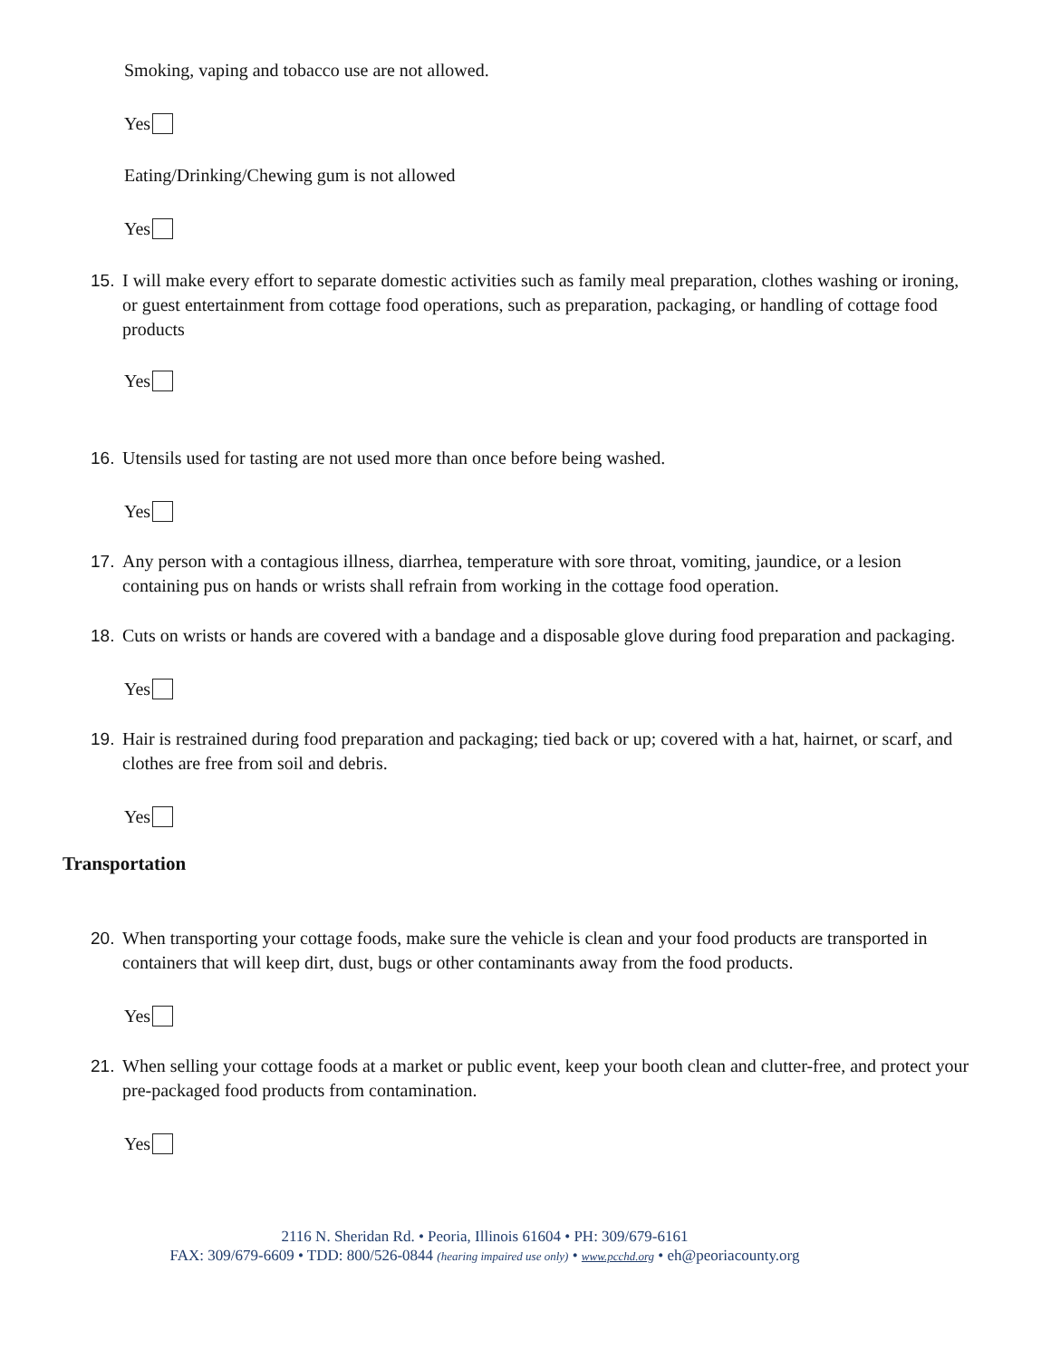Smoking, vaping and tobacco use are not allowed.
Yes
Eating/Drinking/Chewing gum is not allowed
Yes
15. I will make every effort to separate domestic activities such as family meal preparation, clothes washing or ironing, or guest entertainment from cottage food operations, such as preparation, packaging, or handling of cottage food products
Yes
16. Utensils used for tasting are not used more than once before being washed.
Yes
17. Any person with a contagious illness, diarrhea, temperature with sore throat, vomiting, jaundice, or a lesion containing pus on hands or wrists shall refrain from working in the cottage food operation.
18. Cuts on wrists or hands are covered with a bandage and a disposable glove during food preparation and packaging.
Yes
19. Hair is restrained during food preparation and packaging; tied back or up; covered with a hat, hairnet, or scarf, and clothes are free from soil and debris.
Yes
Transportation
20. When transporting your cottage foods, make sure the vehicle is clean and your food products are transported in containers that will keep dirt, dust, bugs or other contaminants away from the food products.
Yes
21. When selling your cottage foods at a market or public event, keep your booth clean and clutter-free, and protect your pre-packaged food products from contamination.
Yes
2116 N. Sheridan Rd. • Peoria, Illinois 61604 • PH: 309/679-6161
FAX: 309/679-6609 • TDD: 800/526-0844 (hearing impaired use only) • www.pcchd.org • eh@peoriacounty.org